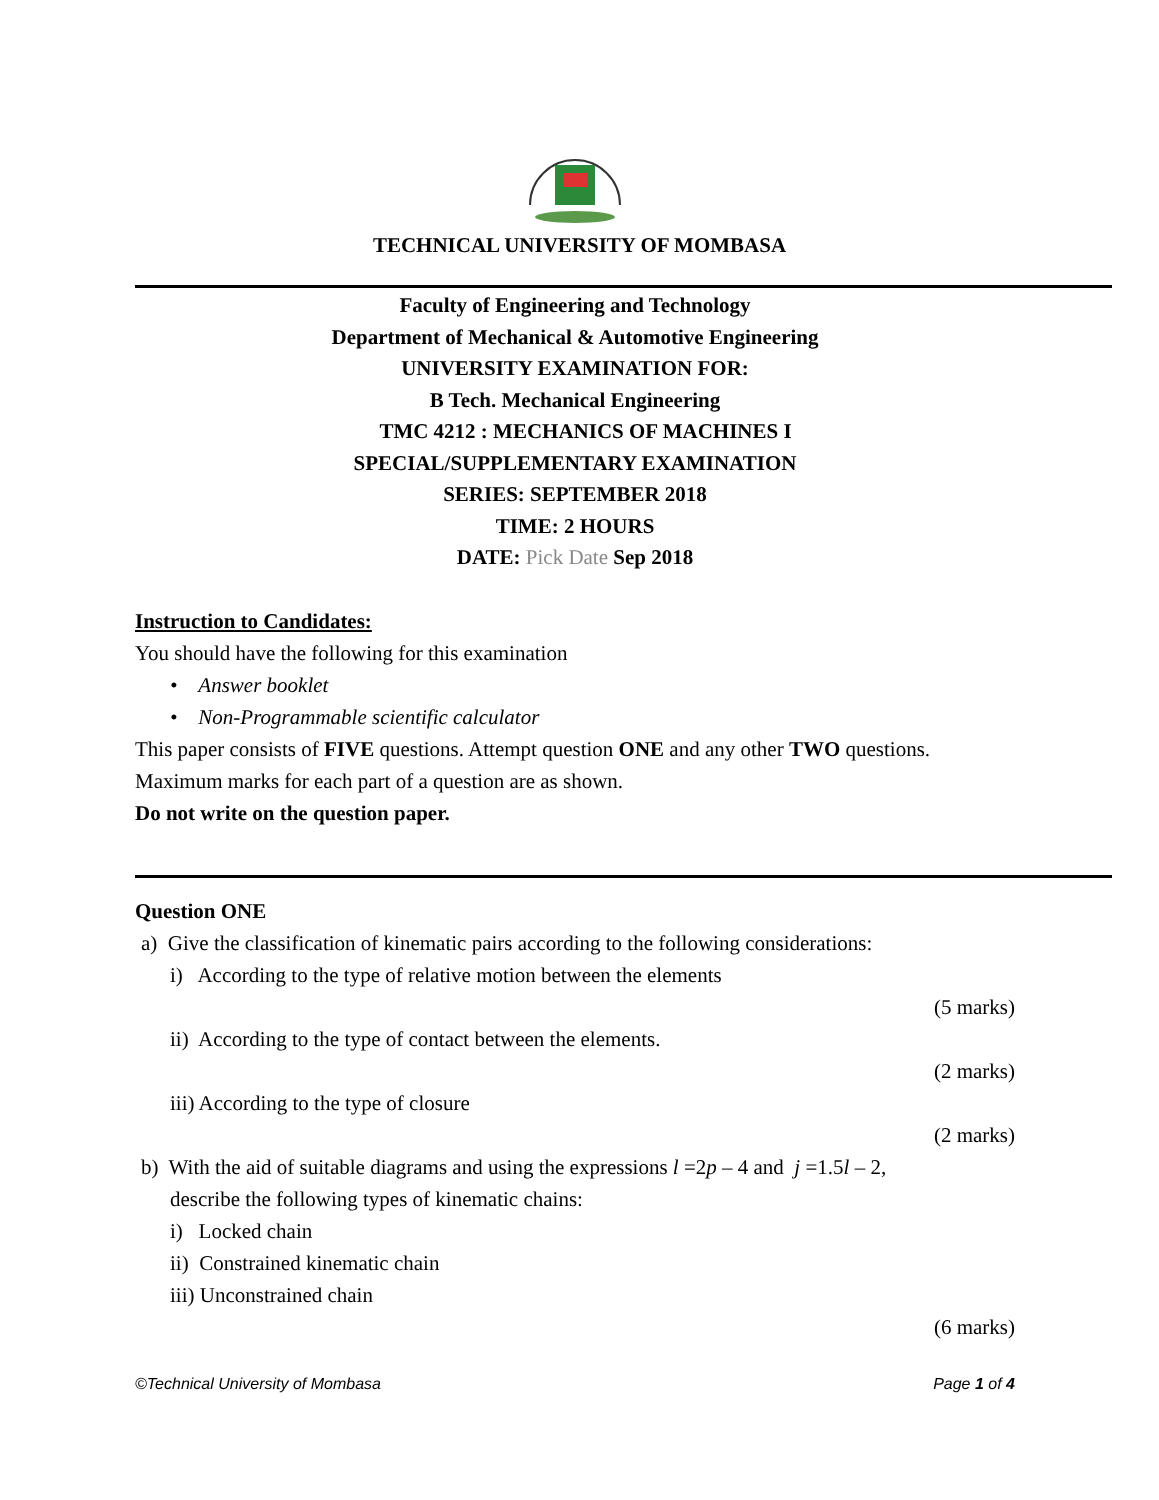TECHNICAL UNIVERSITY OF MOMBASA
Faculty of Engineering and Technology
Department of Mechanical & Automotive Engineering
UNIVERSITY EXAMINATION FOR:
B Tech. Mechanical Engineering
TMC 4212 : MECHANICS OF MACHINES I
SPECIAL/SUPPLEMENTARY EXAMINATION
SERIES: SEPTEMBER 2018
TIME: 2 HOURS
DATE: Pick Date Sep 2018
Instruction to Candidates:
You should have the following for this examination
• Answer booklet
• Non-Programmable scientific calculator
This paper consists of FIVE questions. Attempt question ONE and any other TWO questions.
Maximum marks for each part of a question are as shown.
Do not write on the question paper.
Question ONE
a) Give the classification of kinematic pairs according to the following considerations:
i) According to the type of relative motion between the elements
(5 marks)
ii) According to the type of contact between the elements.
(2 marks)
iii) According to the type of closure
(2 marks)
b) With the aid of suitable diagrams and using the expressions l =2p – 4 and j =1.5l – 2,
describe the following types of kinematic chains:
i) Locked chain
ii) Constrained kinematic chain
iii) Unconstrained chain
(6 marks)
©Technical University of Mombasa Page 1 of 4